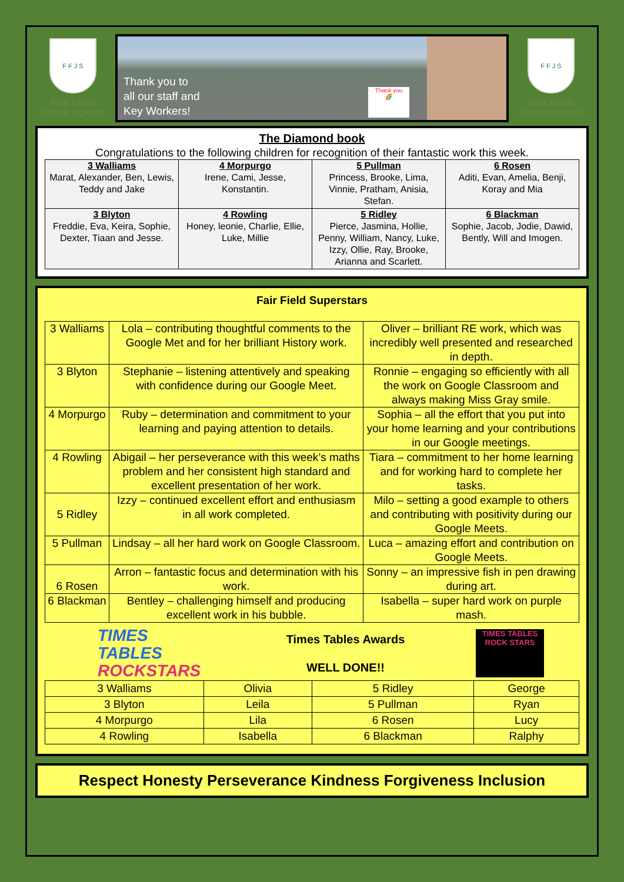F F J S
FAIR FIELD
JUNIOR SCHOOL
Thank you to
all our staff and
Key Workers!
Thank you
🌈
F F J S
FAIR FIELD
JUNIOR SCHOOL
The Diamond book
Congratulations to the following children for recognition of their fantastic work this week.
| 3 Walliams Marat, Alexander, Ben, Lewis, Teddy and Jake | 4 Morpurgo Irene, Cami, Jesse, Konstantin. | 5 Pullman Princess, Brooke, Lima, Vinnie, Pratham, Anisia, Stefan. | 6 Rosen Aditi, Evan, Amelia, Benji, Koray and Mia |
| 3 Blyton Freddie, Eva, Keira, Sophie, Dexter, Tiaan and Jesse. | 4 Rowling Honey, leonie, Charlie, Ellie, Luke, Millie | 5 Ridley Pierce, Jasmina, Hollie, Penny, William, Nancy, Luke, Izzy, Ollie, Ray, Brooke, Arianna and Scarlett. | 6 Blackman Sophie, Jacob, Jodie, Dawid, Bently, Will and Imogen. |
Fair Field Superstars
| 3 Walliams | Lola – contributing thoughtful comments to the Google Met and for her brilliant History work. | Oliver – brilliant RE work, which was incredibly well presented and researched in depth. |
| 3 Blyton | Stephanie – listening attentively and speaking with confidence during our Google Meet. | Ronnie – engaging so efficiently with all the work on Google Classroom and always making Miss Gray smile. |
| 4 Morpurgo | Ruby – determination and commitment to your learning and paying attention to details. | Sophia – all the effort that you put into your home learning and your contributions in our Google meetings. |
| 4 Rowling | Abigail – her perseverance with this week’s maths problem and her consistent high standard and excellent presentation of her work. | Tiara – commitment to her home learning and for working hard to complete her tasks. |
| 5 Ridley | Izzy – continued excellent effort and enthusiasm in all work completed. | Milo – setting a good example to others and contributing with positivity during our Google Meets. |
| 5 Pullman | Lindsay – all her hard work on Google Classroom. | Luca – amazing effort and contribution on Google Meets. |
| 6 Rosen | Arron – fantastic focus and determination with his work. | Sonny – an impressive fish in pen drawing during art. |
| 6 Blackman | Bentley – challenging himself and producing excellent work in his bubble. | Isabella – super hard work on purple mash. |
TIMES TABLES ROCKSTARS
Times Tables Awards
WELL DONE!!
TIMES TABLES ROCK STARS
| 3 Walliams | Olivia | 5 Ridley | George |
| 3 Blyton | Leila | 5 Pullman | Ryan |
| 4 Morpurgo | Lila | 6 Rosen | Lucy |
| 4 Rowling | Isabella | 6 Blackman | Ralphy |
Respect Honesty Perseverance Kindness Forgiveness Inclusion